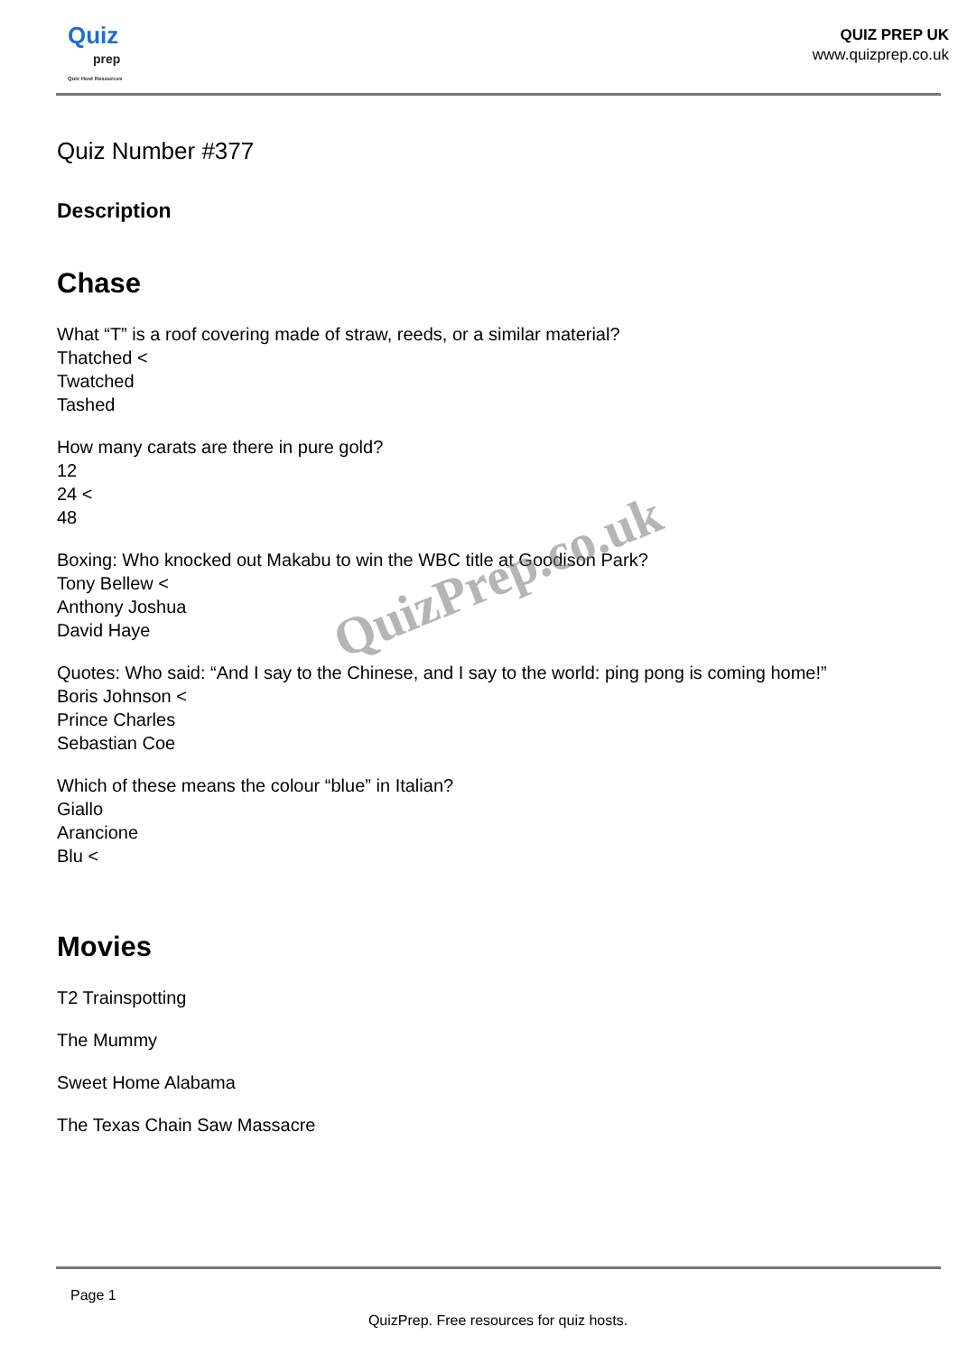Quiz
prep
Quiz Host Resources
QUIZ PREP UK
www.quizprep.co.uk
Quiz Number #377
Description
Chase
What “T” is a roof covering made of straw, reeds, or a similar material?
Thatched <
Twatched
Tashed
How many carats are there in pure gold?
12
24 <
48
Boxing: Who knocked out Makabu to win the WBC title at Goodison Park?
Tony Bellew <
Anthony Joshua
David Haye
Quotes: Who said: “And I say to the Chinese, and I say to the world: ping pong is coming home!”
Boris Johnson <
Prince Charles
Sebastian Coe
Which of these means the colour “blue” in Italian?
Giallo
Arancione
Blu <
Movies
T2 Trainspotting
The Mummy
Sweet Home Alabama
The Texas Chain Saw Massacre
QuizPrep.co.uk
Page 1
QuizPrep. Free resources for quiz hosts.